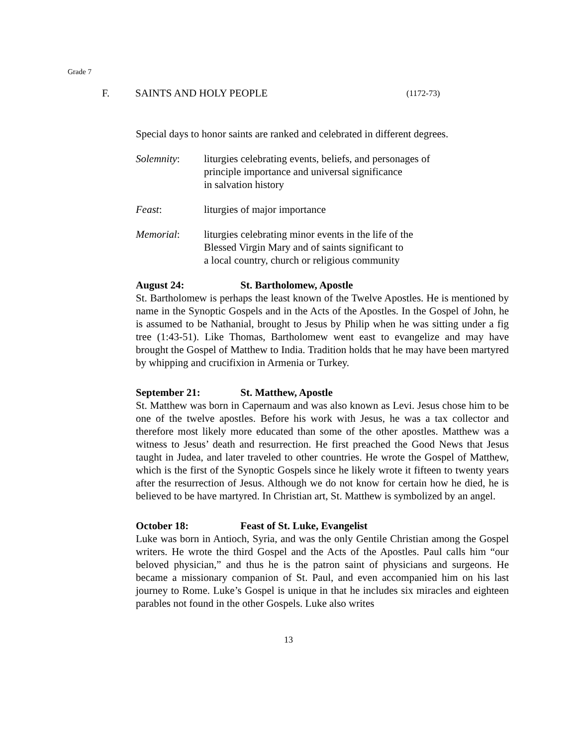Grade 7
F. SAINTS AND HOLY PEOPLE (1172-73)
Special days to honor saints are ranked and celebrated in different degrees.
Solemnity: liturgies celebrating events, beliefs, and personages of
principle importance and universal significance
in salvation history
Feast: liturgies of major importance
Memorial: liturgies celebrating minor events in the life of the
Blessed Virgin Mary and of saints significant to
a local country, church or religious community
August 24: St. Bartholomew, Apostle
St. Bartholomew is perhaps the least known of the Twelve Apostles. He is mentioned by name in the Synoptic Gospels and in the Acts of the Apostles. In the Gospel of John, he is assumed to be Nathanial, brought to Jesus by Philip when he was sitting under a fig tree (1:43-51). Like Thomas, Bartholomew went east to evangelize and may have brought the Gospel of Matthew to India. Tradition holds that he may have been martyred by whipping and crucifixion in Armenia or Turkey.
September 21: St. Matthew, Apostle
St. Matthew was born in Capernaum and was also known as Levi. Jesus chose him to be one of the twelve apostles. Before his work with Jesus, he was a tax collector and therefore most likely more educated than some of the other apostles. Matthew was a witness to Jesus’ death and resurrection. He first preached the Good News that Jesus taught in Judea, and later traveled to other countries. He wrote the Gospel of Matthew, which is the first of the Synoptic Gospels since he likely wrote it fifteen to twenty years after the resurrection of Jesus. Although we do not know for certain how he died, he is believed to be have martyred. In Christian art, St. Matthew is symbolized by an angel.
October 18: Feast of St. Luke, Evangelist
Luke was born in Antioch, Syria, and was the only Gentile Christian among the Gospel writers. He wrote the third Gospel and the Acts of the Apostles. Paul calls him “our beloved physician,” and thus he is the patron saint of physicians and surgeons. He became a missionary companion of St. Paul, and even accompanied him on his last journey to Rome. Luke’s Gospel is unique in that he includes six miracles and eighteen parables not found in the other Gospels. Luke also writes
13